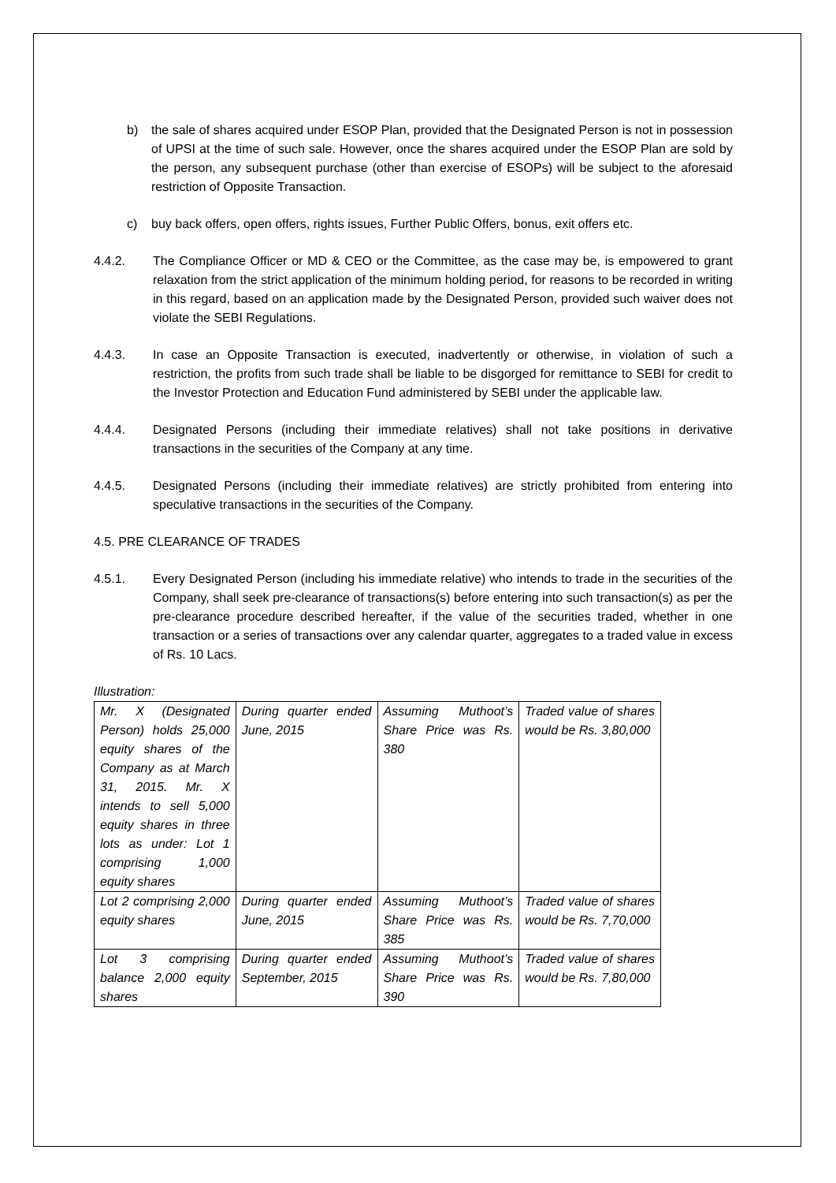b) the sale of shares acquired under ESOP Plan, provided that the Designated Person is not in possession of UPSI at the time of such sale. However, once the shares acquired under the ESOP Plan are sold by the person, any subsequent purchase (other than exercise of ESOPs) will be subject to the aforesaid restriction of Opposite Transaction.
c) buy back offers, open offers, rights issues, Further Public Offers, bonus, exit offers etc.
4.4.2. The Compliance Officer or MD & CEO or the Committee, as the case may be, is empowered to grant relaxation from the strict application of the minimum holding period, for reasons to be recorded in writing in this regard, based on an application made by the Designated Person, provided such waiver does not violate the SEBI Regulations.
4.4.3. In case an Opposite Transaction is executed, inadvertently or otherwise, in violation of such a restriction, the profits from such trade shall be liable to be disgorged for remittance to SEBI for credit to the Investor Protection and Education Fund administered by SEBI under the applicable law.
4.4.4. Designated Persons (including their immediate relatives) shall not take positions in derivative transactions in the securities of the Company at any time.
4.4.5. Designated Persons (including their immediate relatives) are strictly prohibited from entering into speculative transactions in the securities of the Company.
4.5. PRE CLEARANCE OF TRADES
4.5.1. Every Designated Person (including his immediate relative) who intends to trade in the securities of the Company, shall seek pre-clearance of transactions(s) before entering into such transaction(s) as per the pre-clearance procedure described hereafter, if the value of the securities traded, whether in one transaction or a series of transactions over any calendar quarter, aggregates to a traded value in excess of Rs. 10 Lacs.
Illustration:
| Mr. X (Designated Person) holds 25,000 equity shares of the Company as at March 31, 2015. Mr. X intends to sell 5,000 equity shares in three lots as under: Lot 1 comprising 1,000 equity shares | During quarter ended June, 2015 | Assuming Muthoot’s Share Price was Rs. 380 | Traded value of shares would be Rs. 3,80,000 |
| Lot 2 comprising 2,000 equity shares | During quarter ended June, 2015 | Assuming Muthoot’s Share Price was Rs. 385 | Traded value of shares would be Rs. 7,70,000 |
| Lot 3 comprising balance 2,000 equity shares | During quarter ended September, 2015 | Assuming Muthoot’s Share Price was Rs. 390 | Traded value of shares would be Rs. 7,80,000 |